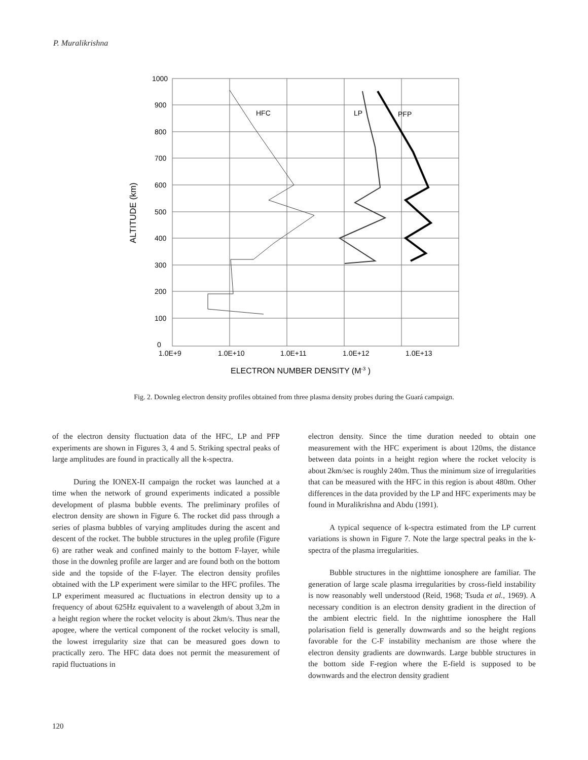P. Muralikrishna
HFC
LP
PFP
1000
900
800
700
600
500
400
300
200
100
0
1.0E+9
1.0E+10
1.0E+11
1.0E+12
1.0E+13
ELECTRON NUMBER DENSITY (M-3 )
ALTITUDE (km)
Fig. 2. Downleg electron density profiles obtained from three plasma density probes during the Guará campaign.
of the electron density fluctuation data of the HFC, LP and PFP experiments are shown in Figures 3, 4 and 5. Striking spectral peaks of large amplitudes are found in practically all the k-spectra.
During the IONEX-II campaign the rocket was launched at a time when the network of ground experiments indicated a possible development of plasma bubble events. The preliminary profiles of electron density are shown in Figure 6. The rocket did pass through a series of plasma bubbles of varying amplitudes during the ascent and descent of the rocket. The bubble structures in the upleg profile (Figure 6) are rather weak and confined mainly to the bottom F-layer, while those in the downleg profile are larger and are found both on the bottom side and the topside of the F-layer. The electron density profiles obtained with the LP experiment were similar to the HFC profiles. The LP experiment measured ac fluctuations in electron density up to a frequency of about 625Hz equivalent to a wavelength of about 3,2m in a height region where the rocket velocity is about 2km/s. Thus near the apogee, where the vertical component of the rocket velocity is small, the lowest irregularity size that can be measured goes down to practically zero. The HFC data does not permit the measurement of rapid fluctuations in
electron density. Since the time duration needed to obtain one measurement with the HFC experiment is about 120ms, the distance between data points in a height region where the rocket velocity is about 2km/sec is roughly 240m. Thus the minimum size of irregularities that can be measured with the HFC in this region is about 480m. Other differences in the data provided by the LP and HFC experiments may be found in Muralikrishna and Abdu (1991).
A typical sequence of k-spectra estimated from the LP current variations is shown in Figure 7. Note the large spectral peaks in the k-spectra of the plasma irregularities.
Bubble structures in the nighttime ionosphere are familiar. The generation of large scale plasma irregularities by cross-field instability is now reasonably well understood (Reid, 1968; Tsuda et al., 1969). A necessary condition is an electron density gradient in the direction of the ambient electric field. In the nighttime ionosphere the Hall polarisation field is generally downwards and so the height regions favorable for the C-F instability mechanism are those where the electron density gradients are downwards. Large bubble structures in the bottom side F-region where the E-field is supposed to be downwards and the electron density gradient
120